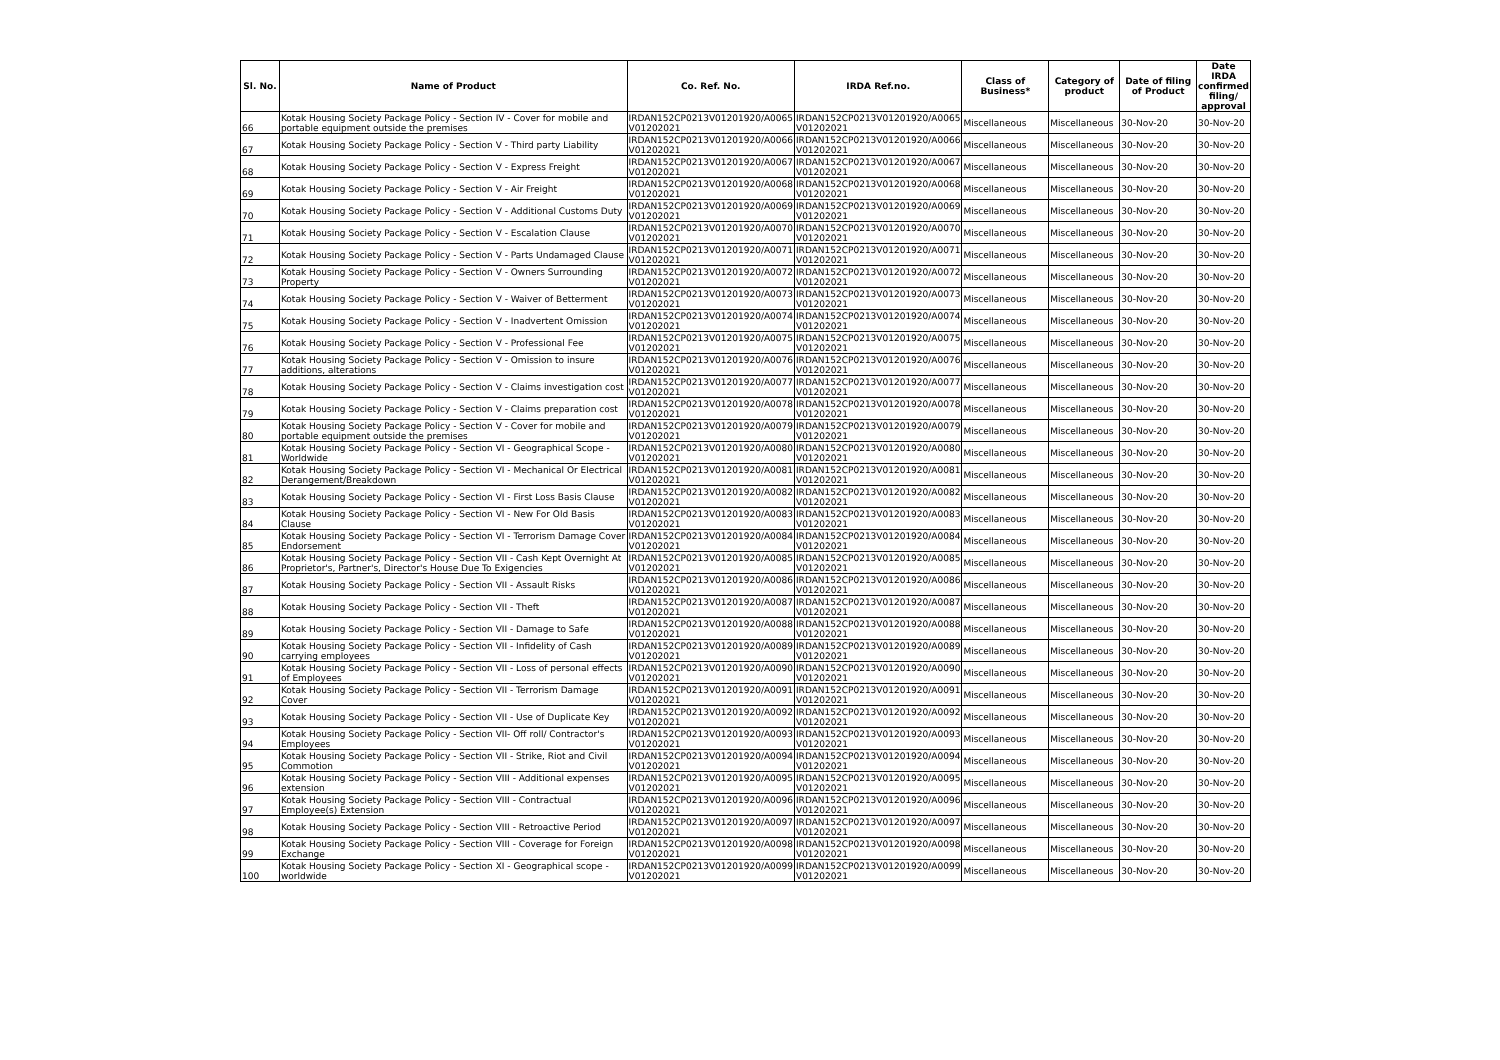| Sl. No. | Name of Product | Co. Ref. No. | IRDA Ref.no. | Class of Business* | Category of product | Date of filing of Product | Date IRDA confirmed filing/ approval |
| --- | --- | --- | --- | --- | --- | --- | --- |
| 66 | Kotak Housing Society Package Policy - Section IV - Cover for mobile and portable equipment outside the premises | IRDAN152CP0213V01201920/A0065 V01202021 | IRDAN152CP0213V01201920/A0065 V01202021 | Miscellaneous | Miscellaneous | 30-Nov-20 | 30-Nov-20 |
| 67 | Kotak Housing Society Package Policy - Section V - Third party Liability | IRDAN152CP0213V01201920/A0066 V01202021 | IRDAN152CP0213V01201920/A0066 V01202021 | Miscellaneous | Miscellaneous | 30-Nov-20 | 30-Nov-20 |
| 68 | Kotak Housing Society Package Policy - Section V - Express Freight | IRDAN152CP0213V01201920/A0067 V01202021 | IRDAN152CP0213V01201920/A0067 V01202021 | Miscellaneous | Miscellaneous | 30-Nov-20 | 30-Nov-20 |
| 69 | Kotak Housing Society Package Policy - Section V - Air Freight | IRDAN152CP0213V01201920/A0068 V01202021 | IRDAN152CP0213V01201920/A0068 V01202021 | Miscellaneous | Miscellaneous | 30-Nov-20 | 30-Nov-20 |
| 70 | Kotak Housing Society Package Policy - Section V - Additional Customs Duty | IRDAN152CP0213V01201920/A0069 V01202021 | IRDAN152CP0213V01201920/A0069 V01202021 | Miscellaneous | Miscellaneous | 30-Nov-20 | 30-Nov-20 |
| 71 | Kotak Housing Society Package Policy - Section V - Escalation Clause | IRDAN152CP0213V01201920/A0070 V01202021 | IRDAN152CP0213V01201920/A0070 V01202021 | Miscellaneous | Miscellaneous | 30-Nov-20 | 30-Nov-20 |
| 72 | Kotak Housing Society Package Policy - Section V - Parts Undamaged Clause | IRDAN152CP0213V01201920/A0071 V01202021 | IRDAN152CP0213V01201920/A0071 V01202021 | Miscellaneous | Miscellaneous | 30-Nov-20 | 30-Nov-20 |
| 73 | Kotak Housing Society Package Policy - Section V - Owners Surrounding Property | IRDAN152CP0213V01201920/A0072 V01202021 | IRDAN152CP0213V01201920/A0072 V01202021 | Miscellaneous | Miscellaneous | 30-Nov-20 | 30-Nov-20 |
| 74 | Kotak Housing Society Package Policy - Section V - Waiver of Betterment | IRDAN152CP0213V01201920/A0073 V01202021 | IRDAN152CP0213V01201920/A0073 V01202021 | Miscellaneous | Miscellaneous | 30-Nov-20 | 30-Nov-20 |
| 75 | Kotak Housing Society Package Policy - Section V - Inadvertent Omission | IRDAN152CP0213V01201920/A0074 V01202021 | IRDAN152CP0213V01201920/A0074 V01202021 | Miscellaneous | Miscellaneous | 30-Nov-20 | 30-Nov-20 |
| 76 | Kotak Housing Society Package Policy - Section V - Professional Fee | IRDAN152CP0213V01201920/A0075 V01202021 | IRDAN152CP0213V01201920/A0075 V01202021 | Miscellaneous | Miscellaneous | 30-Nov-20 | 30-Nov-20 |
| 77 | Kotak Housing Society Package Policy - Section V - Omission to insure additions, alterations | IRDAN152CP0213V01201920/A0076 V01202021 | IRDAN152CP0213V01201920/A0076 V01202021 | Miscellaneous | Miscellaneous | 30-Nov-20 | 30-Nov-20 |
| 78 | Kotak Housing Society Package Policy - Section V - Claims investigation cost | IRDAN152CP0213V01201920/A0077 V01202021 | IRDAN152CP0213V01201920/A0077 V01202021 | Miscellaneous | Miscellaneous | 30-Nov-20 | 30-Nov-20 |
| 79 | Kotak Housing Society Package Policy - Section V - Claims preparation cost | IRDAN152CP0213V01201920/A0078 V01202021 | IRDAN152CP0213V01201920/A0078 V01202021 | Miscellaneous | Miscellaneous | 30-Nov-20 | 30-Nov-20 |
| 80 | Kotak Housing Society Package Policy - Section V - Cover for mobile and portable equipment outside the premises | IRDAN152CP0213V01201920/A0079 V01202021 | IRDAN152CP0213V01201920/A0079 V01202021 | Miscellaneous | Miscellaneous | 30-Nov-20 | 30-Nov-20 |
| 81 | Kotak Housing Society Package Policy - Section VI - Geographical Scope - Worldwide | IRDAN152CP0213V01201920/A0080 V01202021 | IRDAN152CP0213V01201920/A0080 V01202021 | Miscellaneous | Miscellaneous | 30-Nov-20 | 30-Nov-20 |
| 82 | Kotak Housing Society Package Policy - Section VI - Mechanical Or Electrical Derangement/Breakdown | IRDAN152CP0213V01201920/A0081 V01202021 | IRDAN152CP0213V01201920/A0081 V01202021 | Miscellaneous | Miscellaneous | 30-Nov-20 | 30-Nov-20 |
| 83 | Kotak Housing Society Package Policy - Section VI - First Loss Basis Clause | IRDAN152CP0213V01201920/A0082 V01202021 | IRDAN152CP0213V01201920/A0082 V01202021 | Miscellaneous | Miscellaneous | 30-Nov-20 | 30-Nov-20 |
| 84 | Kotak Housing Society Package Policy - Section VI - New For Old Basis Clause | IRDAN152CP0213V01201920/A0083 V01202021 | IRDAN152CP0213V01201920/A0083 V01202021 | Miscellaneous | Miscellaneous | 30-Nov-20 | 30-Nov-20 |
| 85 | Kotak Housing Society Package Policy - Section VI - Terrorism Damage Cover Endorsement | IRDAN152CP0213V01201920/A0084 V01202021 | IRDAN152CP0213V01201920/A0084 V01202021 | Miscellaneous | Miscellaneous | 30-Nov-20 | 30-Nov-20 |
| 86 | Kotak Housing Society Package Policy - Section VII - Cash Kept Overnight At Proprietor's, Partner's, Director's House Due To Exigencies | IRDAN152CP0213V01201920/A0085 V01202021 | IRDAN152CP0213V01201920/A0085 V01202021 | Miscellaneous | Miscellaneous | 30-Nov-20 | 30-Nov-20 |
| 87 | Kotak Housing Society Package Policy - Section VII - Assault Risks | IRDAN152CP0213V01201920/A0086 V01202021 | IRDAN152CP0213V01201920/A0086 V01202021 | Miscellaneous | Miscellaneous | 30-Nov-20 | 30-Nov-20 |
| 88 | Kotak Housing Society Package Policy - Section VII - Theft | IRDAN152CP0213V01201920/A0087 V01202021 | IRDAN152CP0213V01201920/A0087 V01202021 | Miscellaneous | Miscellaneous | 30-Nov-20 | 30-Nov-20 |
| 89 | Kotak Housing Society Package Policy - Section VII - Damage to Safe | IRDAN152CP0213V01201920/A0088 V01202021 | IRDAN152CP0213V01201920/A0088 V01202021 | Miscellaneous | Miscellaneous | 30-Nov-20 | 30-Nov-20 |
| 90 | Kotak Housing Society Package Policy - Section VII - Infidelity of Cash carrying employees | IRDAN152CP0213V01201920/A0089 V01202021 | IRDAN152CP0213V01201920/A0089 V01202021 | Miscellaneous | Miscellaneous | 30-Nov-20 | 30-Nov-20 |
| 91 | Kotak Housing Society Package Policy - Section VII - Loss of personal effects of Employees | IRDAN152CP0213V01201920/A0090 V01202021 | IRDAN152CP0213V01201920/A0090 V01202021 | Miscellaneous | Miscellaneous | 30-Nov-20 | 30-Nov-20 |
| 92 | Kotak Housing Society Package Policy - Section VII - Terrorism Damage Cover | IRDAN152CP0213V01201920/A0091 V01202021 | IRDAN152CP0213V01201920/A0091 V01202021 | Miscellaneous | Miscellaneous | 30-Nov-20 | 30-Nov-20 |
| 93 | Kotak Housing Society Package Policy - Section VII - Use of Duplicate Key | IRDAN152CP0213V01201920/A0092 V01202021 | IRDAN152CP0213V01201920/A0092 V01202021 | Miscellaneous | Miscellaneous | 30-Nov-20 | 30-Nov-20 |
| 94 | Kotak Housing Society Package Policy - Section VII- Off roll/ Contractor's Employees | IRDAN152CP0213V01201920/A0093 V01202021 | IRDAN152CP0213V01201920/A0093 V01202021 | Miscellaneous | Miscellaneous | 30-Nov-20 | 30-Nov-20 |
| 95 | Kotak Housing Society Package Policy - Section VII - Strike, Riot and Civil Commotion | IRDAN152CP0213V01201920/A0094 V01202021 | IRDAN152CP0213V01201920/A0094 V01202021 | Miscellaneous | Miscellaneous | 30-Nov-20 | 30-Nov-20 |
| 96 | Kotak Housing Society Package Policy - Section VIII - Additional expenses extension | IRDAN152CP0213V01201920/A0095 V01202021 | IRDAN152CP0213V01201920/A0095 V01202021 | Miscellaneous | Miscellaneous | 30-Nov-20 | 30-Nov-20 |
| 97 | Kotak Housing Society Package Policy - Section VIII - Contractual Employee(s) Extension | IRDAN152CP0213V01201920/A0096 V01202021 | IRDAN152CP0213V01201920/A0096 V01202021 | Miscellaneous | Miscellaneous | 30-Nov-20 | 30-Nov-20 |
| 98 | Kotak Housing Society Package Policy - Section VIII - Retroactive Period | IRDAN152CP0213V01201920/A0097 V01202021 | IRDAN152CP0213V01201920/A0097 V01202021 | Miscellaneous | Miscellaneous | 30-Nov-20 | 30-Nov-20 |
| 99 | Kotak Housing Society Package Policy - Section VIII - Coverage for Foreign Exchange | IRDAN152CP0213V01201920/A0098 V01202021 | IRDAN152CP0213V01201920/A0098 V01202021 | Miscellaneous | Miscellaneous | 30-Nov-20 | 30-Nov-20 |
| 100 | Kotak Housing Society Package Policy - Section XI - Geographical scope - worldwide | IRDAN152CP0213V01201920/A0099 V01202021 | IRDAN152CP0213V01201920/A0099 V01202021 | Miscellaneous | Miscellaneous | 30-Nov-20 | 30-Nov-20 |